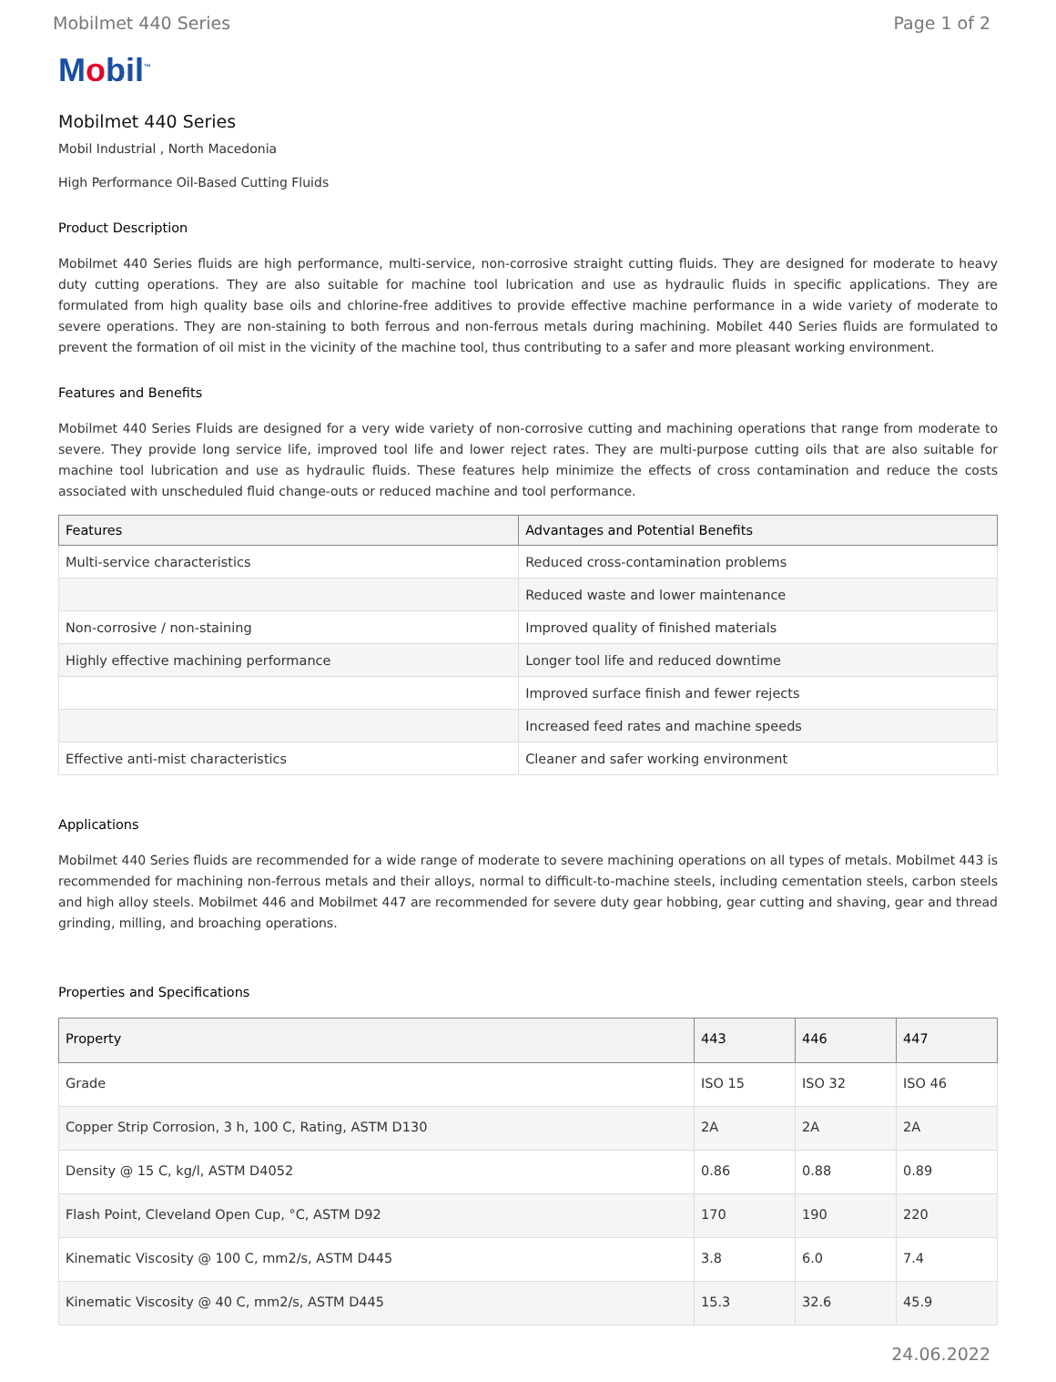Mobilmet 440 Series Page 1 of 2
Mobil<sup>™</sup>
Mobilmet 440 Series
Mobil Industrial , North Macedonia
High Performance Oil-Based Cutting Fluids
Product Description
Mobilmet 440 Series fluids are high performance, multi-service, non-corrosive straight cutting fluids. They are designed for moderate to heavy duty cutting operations. They are also suitable for machine tool lubrication and use as hydraulic fluids in specific applications. They are formulated from high quality base oils and chlorine-free additives to provide effective machine performance in a wide variety of moderate to severe operations. They are non-staining to both ferrous and non-ferrous metals during machining. Mobilet 440 Series fluids are formulated to prevent the formation of oil mist in the vicinity of the machine tool, thus contributing to a safer and more pleasant working environment.
Features and Benefits
Mobilmet 440 Series Fluids are designed for a very wide variety of non-corrosive cutting and machining operations that range from moderate to severe. They provide long service life, improved tool life and lower reject rates. They are multi-purpose cutting oils that are also suitable for machine tool lubrication and use as hydraulic fluids. These features help minimize the effects of cross contamination and reduce the costs associated with unscheduled fluid change-outs or reduced machine and tool performance.
| Features | Advantages and Potential Benefits |
| --- | --- |
| Multi-service characteristics | Reduced cross-contamination problems |
| | Reduced waste and lower maintenance |
| Non-corrosive / non-staining | Improved quality of finished materials |
| Highly effective machining performance | Longer tool life and reduced downtime |
| | Improved surface finish and fewer rejects |
| | Increased feed rates and machine speeds |
| Effective anti-mist characteristics | Cleaner and safer working environment |
Applications
Mobilmet 440 Series fluids are recommended for a wide range of moderate to severe machining operations on all types of metals. Mobilmet 443 is recommended for machining non-ferrous metals and their alloys, normal to difficult-to-machine steels, including cementation steels, carbon steels and high alloy steels. Mobilmet 446 and Mobilmet 447 are recommended for severe duty gear hobbing, gear cutting and shaving, gear and thread grinding, milling, and broaching operations.
Properties and Specifications
| Property | 443 | 446 | 447 |
| --- | --- | --- | --- |
| Grade | ISO 15 | ISO 32 | ISO 46 |
| Copper Strip Corrosion, 3 h, 100 C, Rating, ASTM D130 | 2A | 2A | 2A |
| Density @ 15 C, kg/l, ASTM D4052 | 0.86 | 0.88 | 0.89 |
| Flash Point, Cleveland Open Cup, °C, ASTM D92 | 170 | 190 | 220 |
| Kinematic Viscosity @ 100 C, mm2/s, ASTM D445 | 3.8 | 6.0 | 7.4 |
| Kinematic Viscosity @ 40 C, mm2/s, ASTM D445 | 15.3 | 32.6 | 45.9 |
24.06.2022